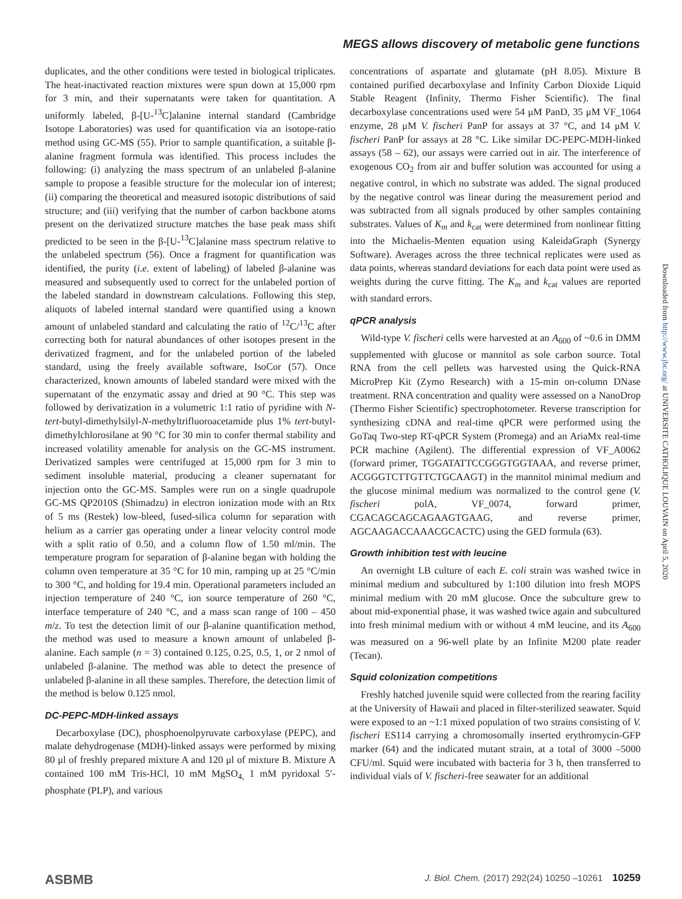MEGS allows discovery of metabolic gene functions
duplicates, and the other conditions were tested in biological triplicates. The heat-inactivated reaction mixtures were spun down at 15,000 rpm for 3 min, and their supernatants were taken for quantitation. A uniformly labeled, β-[U-<sup>13</sup>C]alanine internal standard (Cambridge Isotope Laboratories) was used for quantification via an isotope-ratio method using GC-MS (55). Prior to sample quantification, a suitable β-alanine fragment formula was identified. This process includes the following: (i) analyzing the mass spectrum of an unlabeled β-alanine sample to propose a feasible structure for the molecular ion of interest; (ii) comparing the theoretical and measured isotopic distributions of said structure; and (iii) verifying that the number of carbon backbone atoms present on the derivatized structure matches the base peak mass shift predicted to be seen in the β-[U-<sup>13</sup>C]alanine mass spectrum relative to the unlabeled spectrum (56). Once a fragment for quantification was identified, the purity (i.e. extent of labeling) of labeled β-alanine was measured and subsequently used to correct for the unlabeled portion of the labeled standard in downstream calculations. Following this step, aliquots of labeled internal standard were quantified using a known amount of unlabeled standard and calculating the ratio of <sup>12</sup>C/<sup>13</sup>C after correcting both for natural abundances of other isotopes present in the derivatized fragment, and for the unlabeled portion of the labeled standard, using the freely available software, IsoCor (57). Once characterized, known amounts of labeled standard were mixed with the supernatant of the enzymatic assay and dried at 90 °C. This step was followed by derivatization in a volumetric 1:1 ratio of pyridine with N-tert-butyl-dimethylsilyl-N-methyltrifluoroacetamide plus 1% tert-butyl-dimethylchlorosilane at 90 °C for 30 min to confer thermal stability and increased volatility amenable for analysis on the GC-MS instrument. Derivatized samples were centrifuged at 15,000 rpm for 3 min to sediment insoluble material, producing a cleaner supernatant for injection onto the GC-MS. Samples were run on a single quadrupole GC-MS QP2010S (Shimadzu) in electron ionization mode with an Rtx of 5 ms (Restek) low-bleed, fused-silica column for separation with helium as a carrier gas operating under a linear velocity control mode with a split ratio of 0.50, and a column flow of 1.50 ml/min. The temperature program for separation of β-alanine began with holding the column oven temperature at 35 °C for 10 min, ramping up at 25 °C/min to 300 °C, and holding for 19.4 min. Operational parameters included an injection temperature of 240 °C, ion source temperature of 260 °C, interface temperature of 240 °C, and a mass scan range of 100 – 450 m/z. To test the detection limit of our β-alanine quantification method, the method was used to measure a known amount of unlabeled β-alanine. Each sample (n = 3) contained 0.125, 0.25, 0.5, 1, or 2 nmol of unlabeled β-alanine. The method was able to detect the presence of unlabeled β-alanine in all these samples. Therefore, the detection limit of the method is below 0.125 nmol.
DC-PEPC-MDH-linked assays
Decarboxylase (DC), phosphoenolpyruvate carboxylase (PEPC), and malate dehydrogenase (MDH)-linked assays were performed by mixing 80 μl of freshly prepared mixture A and 120 μl of mixture B. Mixture A contained 100 mM Tris-HCl, 10 mM MgSO<sub>4,</sub> 1 mM pyridoxal 5′-phosphate (PLP), and various
concentrations of aspartate and glutamate (pH 8.05). Mixture B contained purified decarboxylase and Infinity Carbon Dioxide Liquid Stable Reagent (Infinity, Thermo Fisher Scientific). The final decarboxylase concentrations used were 54 μM PanD, 35 μM VF_1064 enzyme, 28 μM V. fischeri PanP for assays at 37 °C, and 14 μM V. fischeri PanP for assays at 28 °C. Like similar DC-PEPC-MDH-linked assays (58 – 62), our assays were carried out in air. The interference of exogenous CO<sub>2</sub> from air and buffer solution was accounted for using a negative control, in which no substrate was added. The signal produced by the negative control was linear during the measurement period and was subtracted from all signals produced by other samples containing substrates. Values of K<sub>m</sub> and k<sub>cat</sub> were determined from nonlinear fitting into the Michaelis-Menten equation using KaleidaGraph (Synergy Software). Averages across the three technical replicates were used as data points, whereas standard deviations for each data point were used as weights during the curve fitting. The K<sub>m</sub> and k<sub>cat</sub> values are reported with standard errors.
qPCR analysis
Wild-type V. fischeri cells were harvested at an A<sub>600</sub> of ~0.6 in DMM supplemented with glucose or mannitol as sole carbon source. Total RNA from the cell pellets was harvested using the Quick-RNA MicroPrep Kit (Zymo Research) with a 15-min on-column DNase treatment. RNA concentration and quality were assessed on a NanoDrop (Thermo Fisher Scientific) spectrophotometer. Reverse transcription for synthesizing cDNA and real-time qPCR were performed using the GoTaq Two-step RT-qPCR System (Promega) and an AriaMx real-time PCR machine (Agilent). The differential expression of VF_A0062 (forward primer, TGGATATTCCGGGTGGTAAA, and reverse primer, ACGGGTCTTGTTCTGCAAGT) in the mannitol minimal medium and the glucose minimal medium was normalized to the control gene (V. fischeri polA, VF_0074, forward primer, CGACAGCAGCAGAAGTGAAG, and reverse primer, AGCAAGACCAAACGCACTC) using the GED formula (63).
Growth inhibition test with leucine
An overnight LB culture of each E. coli strain was washed twice in minimal medium and subcultured by 1:100 dilution into fresh MOPS minimal medium with 20 mM glucose. Once the subculture grew to about mid-exponential phase, it was washed twice again and subcultured into fresh minimal medium with or without 4 mM leucine, and its A<sub>600</sub> was measured on a 96-well plate by an Infinite M200 plate reader (Tecan).
Squid colonization competitions
Freshly hatched juvenile squid were collected from the rearing facility at the University of Hawaii and placed in filter-sterilized seawater. Squid were exposed to an ~1:1 mixed population of two strains consisting of V. fischeri ES114 carrying a chromosomally inserted erythromycin-GFP marker (64) and the indicated mutant strain, at a total of 3000 –5000 CFU/ml. Squid were incubated with bacteria for 3 h, then transferred to individual vials of V. fischeri-free seawater for an additional
Downloaded from http://www.jbc.org/ at UNIVERSITE CATHOLIQUE LOUVAIN on April 5, 2020
ASBMB J. Biol. Chem. (2017) 292(24) 10250 –10261 10259